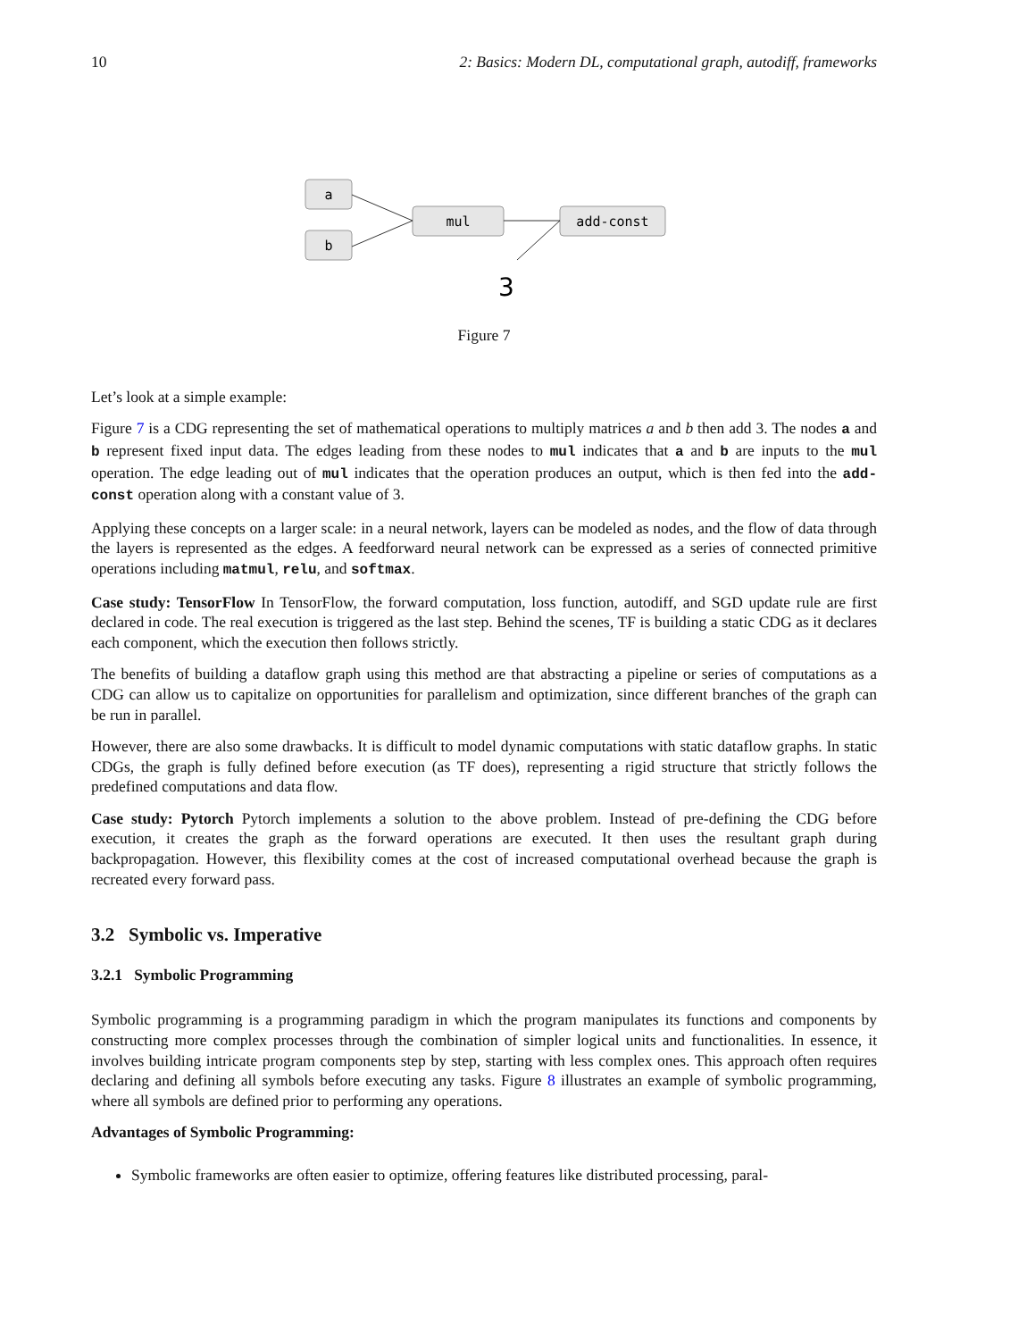10 2: Basics: Modern DL, computational graph, autodiff, frameworks
a
b
mul
add-const
3
Figure 7
Let’s look at a simple example:
Figure 7 is a CDG representing the set of mathematical operations to multiply matrices a and b then add 3. The nodes a and b represent fixed input data. The edges leading from these nodes to mul indicates that a and b are inputs to the mul operation. The edge leading out of mul indicates that the operation produces an output, which is then fed into the add-const operation along with a constant value of 3.
Applying these concepts on a larger scale: in a neural network, layers can be modeled as nodes, and the flow of data through the layers is represented as the edges. A feedforward neural network can be expressed as a series of connected primitive operations including matmul, relu, and softmax.
Case study: TensorFlow In TensorFlow, the forward computation, loss function, autodiff, and SGD update rule are first declared in code. The real execution is triggered as the last step. Behind the scenes, TF is building a static CDG as it declares each component, which the execution then follows strictly.
The benefits of building a dataflow graph using this method are that abstracting a pipeline or series of computations as a CDG can allow us to capitalize on opportunities for parallelism and optimization, since different branches of the graph can be run in parallel.
However, there are also some drawbacks. It is difficult to model dynamic computations with static dataflow graphs. In static CDGs, the graph is fully defined before execution (as TF does), representing a rigid structure that strictly follows the predefined computations and data flow.
Case study: Pytorch Pytorch implements a solution to the above problem. Instead of pre-defining the CDG before execution, it creates the graph as the forward operations are executed. It then uses the resultant graph during backpropagation. However, this flexibility comes at the cost of increased computational overhead because the graph is recreated every forward pass.
3.2 Symbolic vs. Imperative
3.2.1 Symbolic Programming
Symbolic programming is a programming paradigm in which the program manipulates its functions and components by constructing more complex processes through the combination of simpler logical units and functionalities. In essence, it involves building intricate program components step by step, starting with less complex ones. This approach often requires declaring and defining all symbols before executing any tasks. Figure 8 illustrates an example of symbolic programming, where all symbols are defined prior to performing any operations.
Advantages of Symbolic Programming:
Symbolic frameworks are often easier to optimize, offering features like distributed processing, paral-